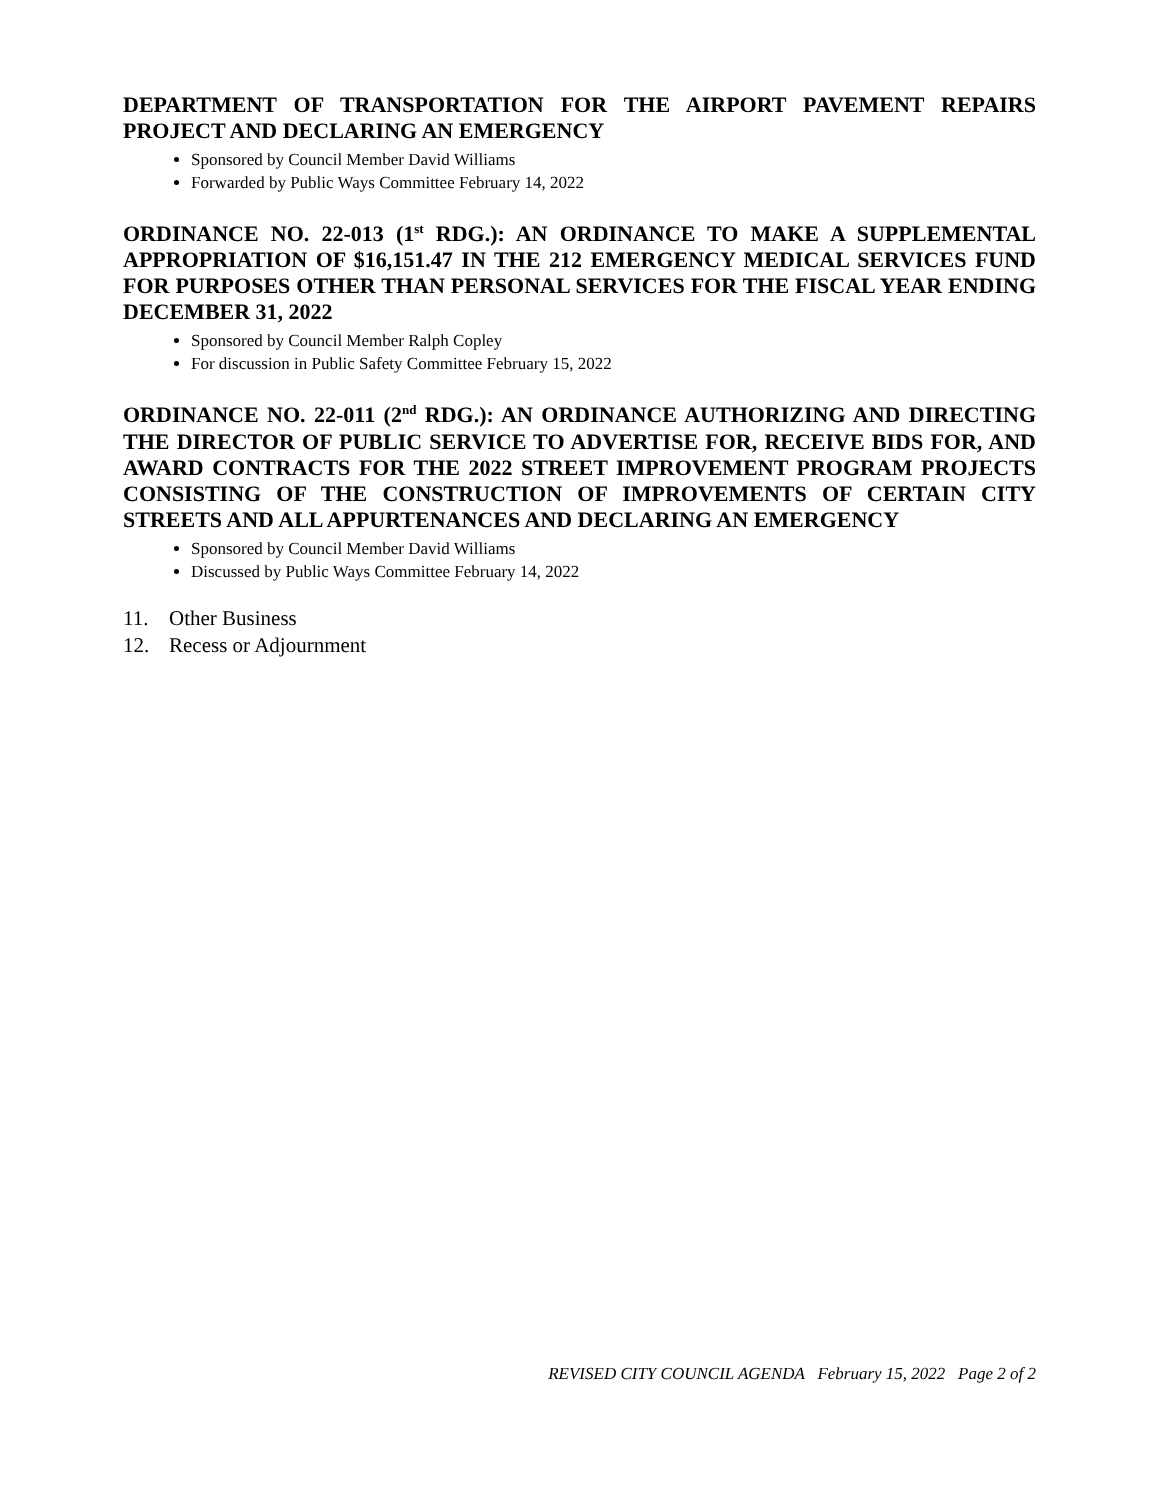DEPARTMENT OF TRANSPORTATION FOR THE AIRPORT PAVEMENT REPAIRS PROJECT AND DECLARING AN EMERGENCY
Sponsored by Council Member David Williams
Forwarded by Public Ways Committee February 14, 2022
ORDINANCE NO. 22-013 (1<sup>st</sup> RDG.): AN ORDINANCE TO MAKE A SUPPLEMENTAL APPROPRIATION OF $16,151.47 IN THE 212 EMERGENCY MEDICAL SERVICES FUND FOR PURPOSES OTHER THAN PERSONAL SERVICES FOR THE FISCAL YEAR ENDING DECEMBER 31, 2022
Sponsored by Council Member Ralph Copley
For discussion in Public Safety Committee February 15, 2022
ORDINANCE NO. 22-011 (2<sup>nd</sup> RDG.): AN ORDINANCE AUTHORIZING AND DIRECTING THE DIRECTOR OF PUBLIC SERVICE TO ADVERTISE FOR, RECEIVE BIDS FOR, AND AWARD CONTRACTS FOR THE 2022 STREET IMPROVEMENT PROGRAM PROJECTS CONSISTING OF THE CONSTRUCTION OF IMPROVEMENTS OF CERTAIN CITY STREETS AND ALL APPURTENANCES AND DECLARING AN EMERGENCY
Sponsored by Council Member David Williams
Discussed by Public Ways Committee February 14, 2022
11. Other Business
12. Recess or Adjournment
REVISED CITY COUNCIL AGENDA February 15, 2022 Page 2 of 2